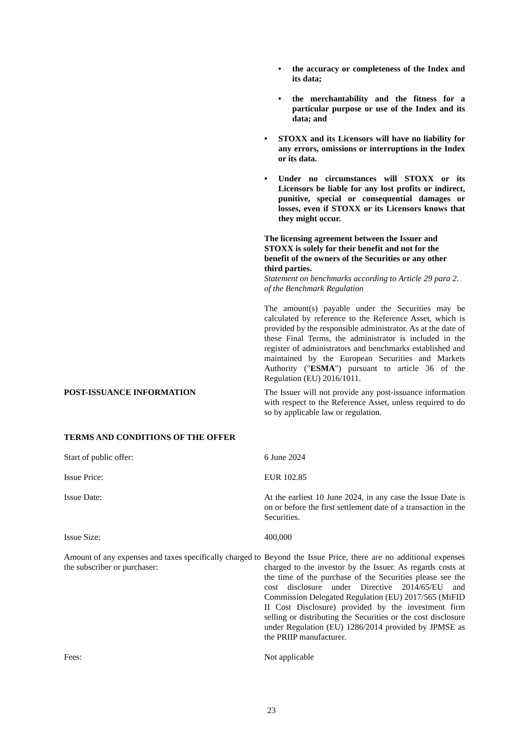• the accuracy or completeness of the Index and its data;
• the merchantability and the fitness for a particular purpose or use of the Index and its data; and
• STOXX and its Licensors will have no liability for any errors, omissions or interruptions in the Index or its data.
• Under no circumstances will STOXX or its Licensors be liable for any lost profits or indirect, punitive, special or consequential damages or losses, even if STOXX or its Licensors knows that they might occur.
The licensing agreement between the Issuer and STOXX is solely for their benefit and not for the benefit of the owners of the Securities or any other third parties.
Statement on benchmarks according to Article 29 para 2. of the Benchmark Regulation
The amount(s) payable under the Securities may be calculated by reference to the Reference Asset, which is provided by the responsible administrator. As at the date of these Final Terms, the administrator is included in the register of administrators and benchmarks established and maintained by the European Securities and Markets Authority ("ESMA") pursuant to article 36 of the Regulation (EU) 2016/1011.
POST-ISSUANCE INFORMATION The Issuer will not provide any post-issuance information with respect to the Reference Asset, unless required to do so by applicable law or regulation.
TERMS AND CONDITIONS OF THE OFFER
Start of public offer: 6 June 2024
Issue Price: EUR 102.85
Issue Date: At the earliest 10 June 2024, in any case the Issue Date is on or before the first settlement date of a transaction in the Securities.
Issue Size: 400,000
Amount of any expenses and taxes specifically charged to the subscriber or purchaser:
Beyond the Issue Price, there are no additional expenses charged to the investor by the Issuer. As regards costs at the time of the purchase of the Securities please see the cost disclosure under Directive 2014/65/EU and Commission Delegated Regulation (EU) 2017/565 (MiFID II Cost Disclosure) provided by the investment firm selling or distributing the Securities or the cost disclosure under Regulation (EU) 1286/2014 provided by JPMSE as the PRIIP manufacturer.
Fees: Not applicable
23